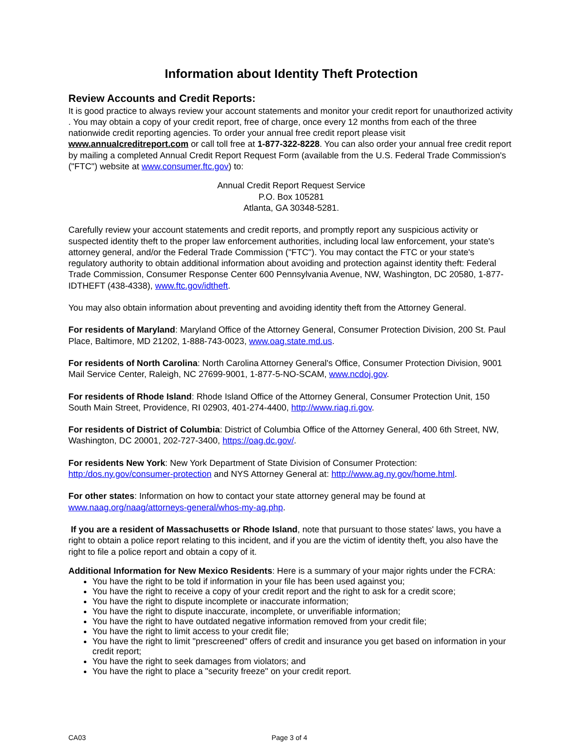Information about Identity Theft Protection
Review Accounts and Credit Reports:
It is good practice to always review your account statements and monitor your credit report for unauthorized activity . You may obtain a copy of your credit report, free of charge, once every 12 months from each of the three nationwide credit reporting agencies. To order your annual free credit report please visit www.annualcreditreport.com or call toll free at 1-877-322-8228. You can also order your annual free credit report by mailing a completed Annual Credit Report Request Form (available from the U.S. Federal Trade Commission's ("FTC") website at www.consumer.ftc.gov) to:
Annual Credit Report Request Service
P.O. Box 105281
Atlanta, GA 30348-5281.
Carefully review your account statements and credit reports, and promptly report any suspicious activity or suspected identity theft to the proper law enforcement authorities, including local law enforcement, your state's attorney general, and/or the Federal Trade Commission ("FTC"). You may contact the FTC or your state's regulatory authority to obtain additional information about avoiding and protection against identity theft: Federal Trade Commission, Consumer Response Center 600 Pennsylvania Avenue, NW, Washington, DC 20580, 1-877-IDTHEFT (438-4338), www.ftc.gov/idtheft.
You may also obtain information about preventing and avoiding identity theft from the Attorney General.
For residents of Maryland: Maryland Office of the Attorney General, Consumer Protection Division, 200 St. Paul Place, Baltimore, MD 21202, 1-888-743-0023, www.oag.state.md.us.
For residents of North Carolina: North Carolina Attorney General's Office, Consumer Protection Division, 9001 Mail Service Center, Raleigh, NC 27699-9001, 1-877-5-NO-SCAM, www.ncdoj.gov.
For residents of Rhode Island: Rhode Island Office of the Attorney General, Consumer Protection Unit, 150 South Main Street, Providence, RI 02903, 401-274-4400, http://www.riag.ri.gov.
For residents of District of Columbia: District of Columbia Office of the Attorney General, 400 6th Street, NW, Washington, DC 20001, 202-727-3400, https://oag.dc.gov/.
For residents New York: New York Department of State Division of Consumer Protection: http:/dos.ny.gov/consumer-protection and NYS Attorney General at: http://www.ag.ny.gov/home.html.
For other states: Information on how to contact your state attorney general may be found at www.naag.org/naag/attorneys-general/whos-my-ag.php.
If you are a resident of Massachusetts or Rhode Island, note that pursuant to those states' laws, you have a right to obtain a police report relating to this incident, and if you are the victim of identity theft, you also have the right to file a police report and obtain a copy of it.
Additional Information for New Mexico Residents: Here is a summary of your major rights under the FCRA:
You have the right to be told if information in your file has been used against you;
You have the right to receive a copy of your credit report and the right to ask for a credit score;
You have the right to dispute incomplete or inaccurate information;
You have the right to dispute inaccurate, incomplete, or unverifiable information;
You have the right to have outdated negative information removed from your credit file;
You have the right to limit access to your credit file;
You have the right to limit "prescreened" offers of credit and insurance you get based on information in your credit report;
You have the right to seek damages from violators; and
You have the right to place a "security freeze" on your credit report.
CA03 Page 3 of 4